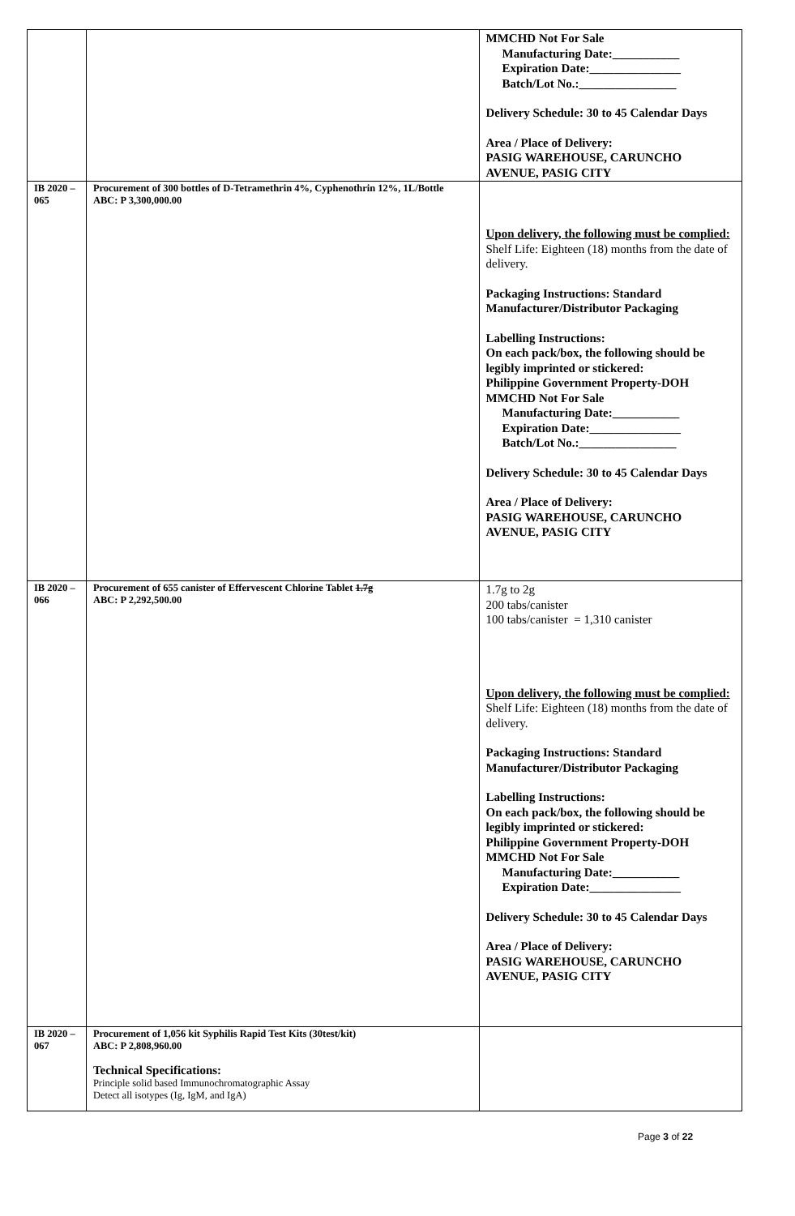| | | MMCHD Not For Sale Manufacturing Date:___________ Expiration Date:_______________ Batch/Lot No.:________________ Delivery Schedule: 30 to 45 Calendar Days Area / Place of Delivery: PASIG WAREHOUSE, CARUNCHO AVENUE, PASIG CITY |
| IB 2020 – 065 | Procurement of 300 bottles of D-Tetramethrin 4%, Cyphenothrin 12%, 1L/Bottle ABC: P 3,300,000.00 | Upon delivery, the following must be complied: Shelf Life: Eighteen (18) months from the date of delivery. Packaging Instructions: Standard Manufacturer/Distributor Packaging Labelling Instructions: On each pack/box, the following should be legibly imprinted or stickered: Philippine Government Property-DOH MMCHD Not For Sale Manufacturing Date:___________ Expiration Date:_______________ Batch/Lot No.:________________ Delivery Schedule: 30 to 45 Calendar Days Area / Place of Delivery: PASIG WAREHOUSE, CARUNCHO AVENUE, PASIG CITY |
| IB 2020 – 066 | Procurement of 655 canister of Effervescent Chlorine Tablet 1.7g ABC: P 2,292,500.00 | 1.7g to 2g 200 tabs/canister 100 tabs/canister = 1,310 canister Upon delivery, the following must be complied: Shelf Life: Eighteen (18) months from the date of delivery. Packaging Instructions: Standard Manufacturer/Distributor Packaging Labelling Instructions: On each pack/box, the following should be legibly imprinted or stickered: Philippine Government Property-DOH MMCHD Not For Sale Manufacturing Date:___________ Expiration Date:_______________ Delivery Schedule: 30 to 45 Calendar Days Area / Place of Delivery: PASIG WAREHOUSE, CARUNCHO AVENUE, PASIG CITY |
| IB 2020 – 067 | Procurement of 1,056 kit Syphilis Rapid Test Kits (30test/kit) ABC: P 2,808,960.00 Technical Specifications: Principle solid based Immunochromatographic Assay Detect all isotypes (Ig, IgM, and IgA) | |
Page 3 of 22